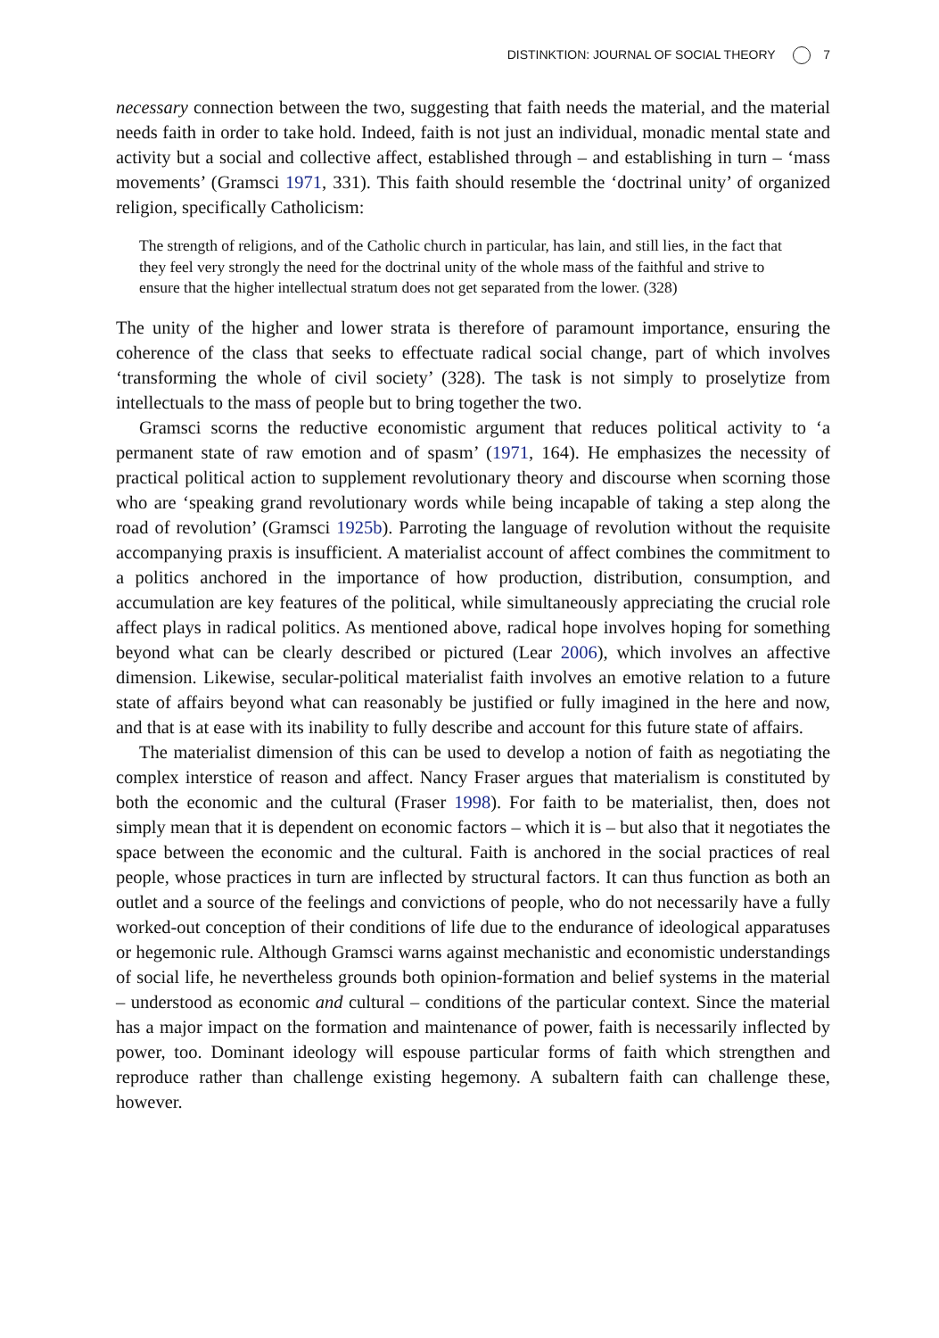DISTINKTION: JOURNAL OF SOCIAL THEORY 7
necessary connection between the two, suggesting that faith needs the material, and the material needs faith in order to take hold. Indeed, faith is not just an individual, monadic mental state and activity but a social and collective affect, established through – and establishing in turn – ‘mass movements’ (Gramsci 1971, 331). This faith should resemble the ‘doctrinal unity’ of organized religion, specifically Catholicism:
The strength of religions, and of the Catholic church in particular, has lain, and still lies, in the fact that they feel very strongly the need for the doctrinal unity of the whole mass of the faithful and strive to ensure that the higher intellectual stratum does not get separated from the lower. (328)
The unity of the higher and lower strata is therefore of paramount importance, ensuring the coherence of the class that seeks to effectuate radical social change, part of which involves ‘transforming the whole of civil society’ (328). The task is not simply to proselytize from intellectuals to the mass of people but to bring together the two.
Gramsci scorns the reductive economistic argument that reduces political activity to ‘a permanent state of raw emotion and of spasm’ (1971, 164). He emphasizes the necessity of practical political action to supplement revolutionary theory and discourse when scorning those who are ‘speaking grand revolutionary words while being incapable of taking a step along the road of revolution’ (Gramsci 1925b). Parroting the language of revolution without the requisite accompanying praxis is insufficient. A materialist account of affect combines the commitment to a politics anchored in the importance of how production, distribution, consumption, and accumulation are key features of the political, while simultaneously appreciating the crucial role affect plays in radical politics. As mentioned above, radical hope involves hoping for something beyond what can be clearly described or pictured (Lear 2006), which involves an affective dimension. Likewise, secular-political materialist faith involves an emotive relation to a future state of affairs beyond what can reasonably be justified or fully imagined in the here and now, and that is at ease with its inability to fully describe and account for this future state of affairs.
The materialist dimension of this can be used to develop a notion of faith as negotiating the complex interstice of reason and affect. Nancy Fraser argues that materialism is constituted by both the economic and the cultural (Fraser 1998). For faith to be materialist, then, does not simply mean that it is dependent on economic factors – which it is – but also that it negotiates the space between the economic and the cultural. Faith is anchored in the social practices of real people, whose practices in turn are inflected by structural factors. It can thus function as both an outlet and a source of the feelings and convictions of people, who do not necessarily have a fully worked-out conception of their conditions of life due to the endurance of ideological apparatuses or hegemonic rule. Although Gramsci warns against mechanistic and economistic understandings of social life, he nevertheless grounds both opinion-formation and belief systems in the material – understood as economic and cultural – conditions of the particular context. Since the material has a major impact on the formation and maintenance of power, faith is necessarily inflected by power, too. Dominant ideology will espouse particular forms of faith which strengthen and reproduce rather than challenge existing hegemony. A subaltern faith can challenge these, however.